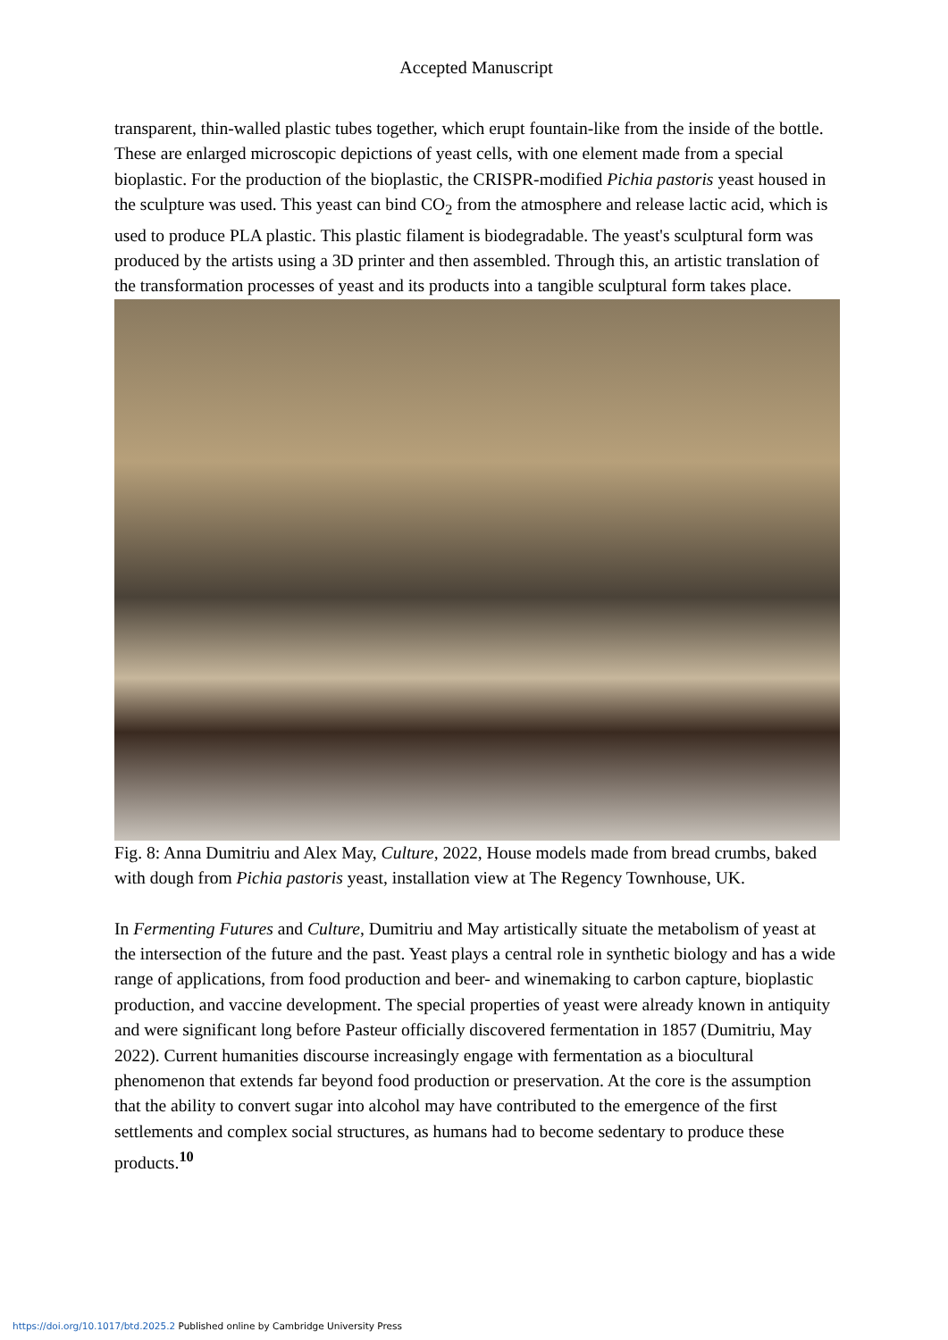Accepted Manuscript
transparent, thin-walled plastic tubes together, which erupt fountain-like from the inside of the bottle. These are enlarged microscopic depictions of yeast cells, with one element made from a special bioplastic. For the production of the bioplastic, the CRISPR-modified Pichia pastoris yeast housed in the sculpture was used. This yeast can bind CO<sub>2</sub> from the atmosphere and release lactic acid, which is used to produce PLA plastic. This plastic filament is biodegradable. The yeast's sculptural form was produced by the artists using a 3D printer and then assembled. Through this, an artistic translation of the transformation processes of yeast and its products into a tangible sculptural form takes place.
Fig. 8: Anna Dumitriu and Alex May, Culture, 2022, House models made from bread crumbs, baked with dough from Pichia pastoris yeast, installation view at The Regency Townhouse, UK.
In Fermenting Futures and Culture, Dumitriu and May artistically situate the metabolism of yeast at the intersection of the future and the past. Yeast plays a central role in synthetic biology and has a wide range of applications, from food production and beer- and winemaking to carbon capture, bioplastic production, and vaccine development. The special properties of yeast were already known in antiquity and were significant long before Pasteur officially discovered fermentation in 1857 (Dumitriu, May 2022). Current humanities discourse increasingly engage with fermentation as a biocultural phenomenon that extends far beyond food production or preservation. At the core is the assumption that the ability to convert sugar into alcohol may have contributed to the emergence of the first settlements and complex social structures, as humans had to become sedentary to produce these products.<sup>10</sup>
https://doi.org/10.1017/btd.2025.2 Published online by Cambridge University Press